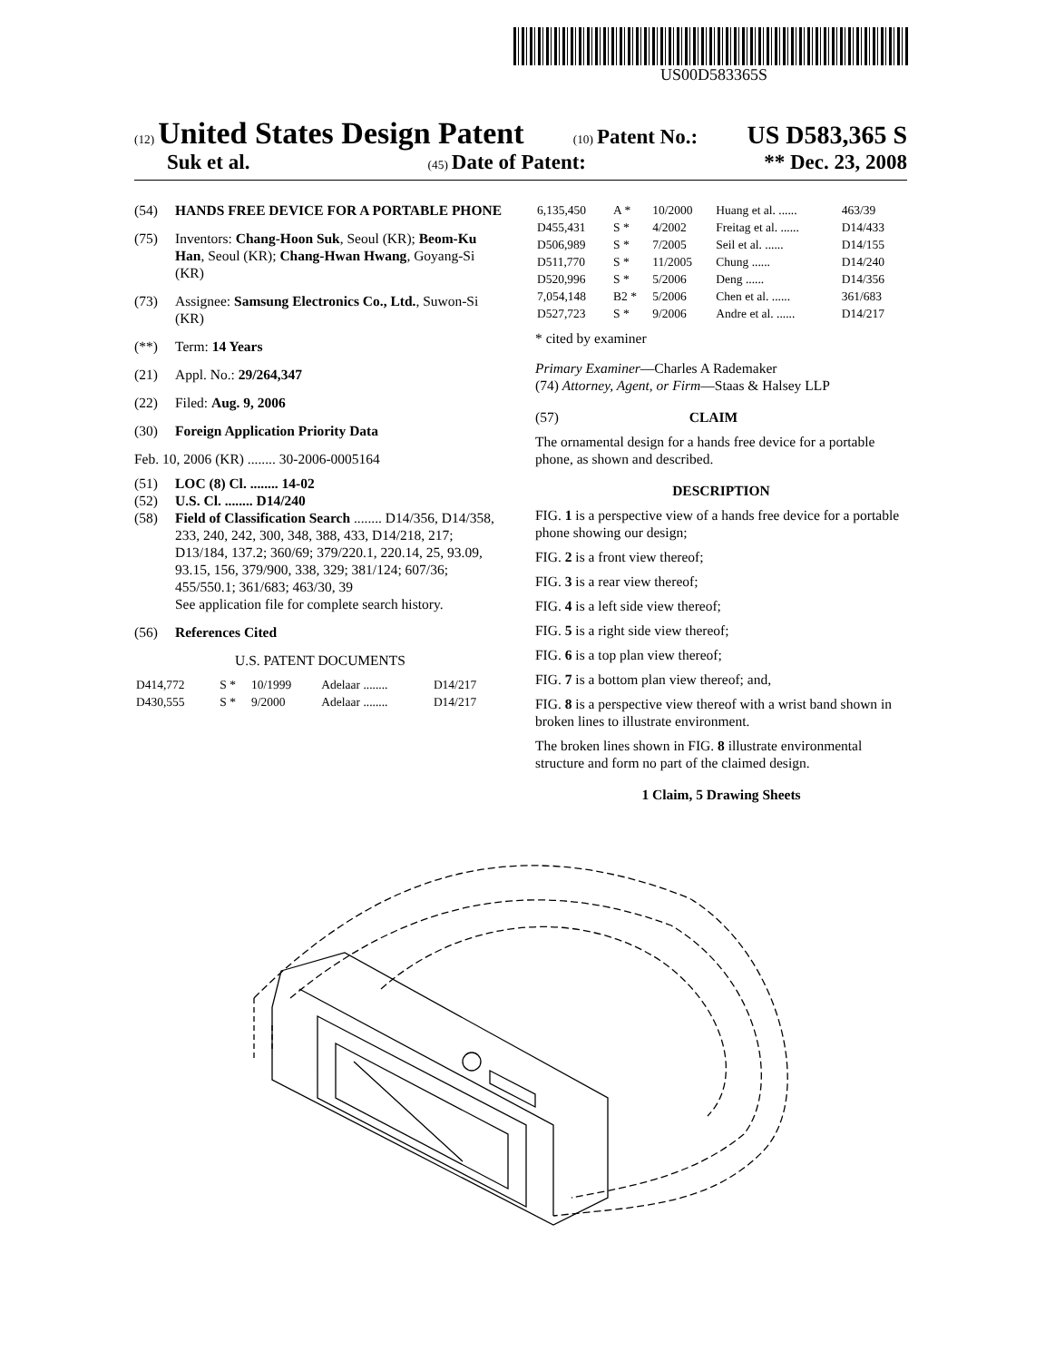US00D583365S
(12) United States Design Patent (10) Patent No.: US D583,365 S
Suk et al. (45) Date of Patent: ** Dec. 23, 2008
(54) HANDS FREE DEVICE FOR A PORTABLE PHONE
(75) Inventors: Chang-Hoon Suk, Seoul (KR); Beom-Ku Han, Seoul (KR); Chang-Hwan Hwang, Goyang-Si (KR)
(73) Assignee: Samsung Electronics Co., Ltd., Suwon-Si (KR)
(**) Term: 14 Years
(21) Appl. No.: 29/264,347
(22) Filed: Aug. 9, 2006
(30) Foreign Application Priority Data
Feb. 10, 2006 (KR) ........ 30-2006-0005164
(51) LOC (8) Cl. ........ 14-02
(52) U.S. Cl. ........ D14/240
(58) Field of Classification Search ........ D14/356, D14/358, 233, 240, 242, 300, 348, 388, 433, D14/218, 217; D13/184, 137.2; 360/69; 379/220.1, 220.14, 25, 93.09, 93.15, 156, 379/900, 338, 329; 381/124; 607/36; 455/550.1; 361/683; 463/30, 39
See application file for complete search history.
(56) References Cited
U.S. PATENT DOCUMENTS
| D414,772 | S * | 10/1999 | Adelaar ........ | D14/217 |
| D430,555 | S * | 9/2000 | Adelaar ........ | D14/217 |
| 6,135,450 | A * | 10/2000 | Huang et al. ...... | 463/39 |
| D455,431 | S * | 4/2002 | Freitag et al. ...... | D14/433 |
| D506,989 | S * | 7/2005 | Seil et al. ...... | D14/155 |
| D511,770 | S * | 11/2005 | Chung ...... | D14/240 |
| D520,996 | S * | 5/2006 | Deng ...... | D14/356 |
| 7,054,148 | B2 * | 5/2006 | Chen et al. ...... | 361/683 |
| D527,723 | S * | 9/2006 | Andre et al. ...... | D14/217 |
* cited by examiner
Primary Examiner—Charles A Rademaker
(74) Attorney, Agent, or Firm—Staas & Halsey LLP
(57) CLAIM
The ornamental design for a hands free device for a portable phone, as shown and described.
DESCRIPTION
FIG. 1 is a perspective view of a hands free device for a portable phone showing our design;
FIG. 2 is a front view thereof;
FIG. 3 is a rear view thereof;
FIG. 4 is a left side view thereof;
FIG. 5 is a right side view thereof;
FIG. 6 is a top plan view thereof;
FIG. 7 is a bottom plan view thereof; and,
FIG. 8 is a perspective view thereof with a wrist band shown in broken lines to illustrate environment.
The broken lines shown in FIG. 8 illustrate environmental structure and form no part of the claimed design.
1 Claim, 5 Drawing Sheets